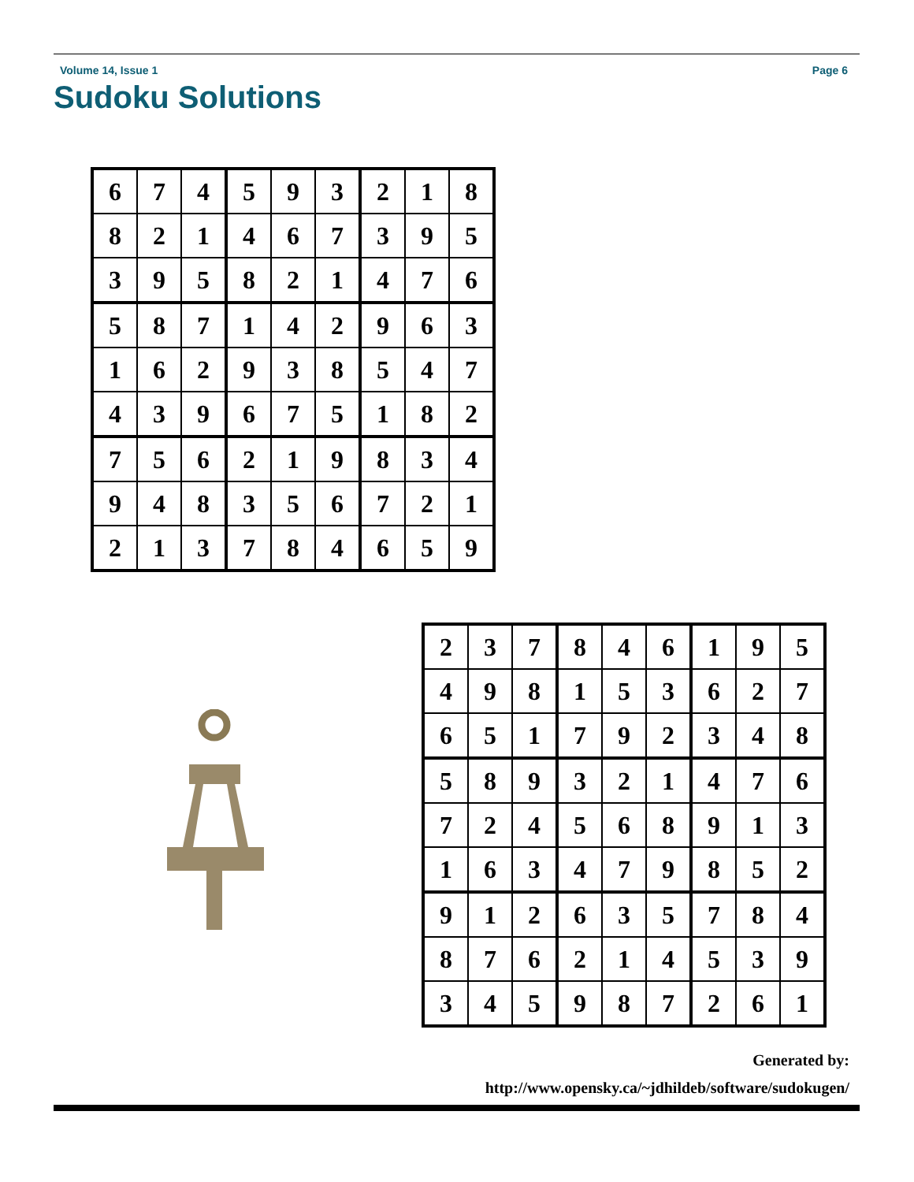Volume 14, Issue 1 Page 6
Sudoku Solutions
| 6 | 7 | 4 | 5 | 9 | 3 | 2 | 1 | 8 |
| 8 | 2 | 1 | 4 | 6 | 7 | 3 | 9 | 5 |
| 3 | 9 | 5 | 8 | 2 | 1 | 4 | 7 | 6 |
| 5 | 8 | 7 | 1 | 4 | 2 | 9 | 6 | 3 |
| 1 | 6 | 2 | 9 | 3 | 8 | 5 | 4 | 7 |
| 4 | 3 | 9 | 6 | 7 | 5 | 1 | 8 | 2 |
| 7 | 5 | 6 | 2 | 1 | 9 | 8 | 3 | 4 |
| 9 | 4 | 8 | 3 | 5 | 6 | 7 | 2 | 1 |
| 2 | 1 | 3 | 7 | 8 | 4 | 6 | 5 | 9 |
| 2 | 3 | 7 | 8 | 4 | 6 | 1 | 9 | 5 |
| 4 | 9 | 8 | 1 | 5 | 3 | 6 | 2 | 7 |
| 6 | 5 | 1 | 7 | 9 | 2 | 3 | 4 | 8 |
| 5 | 8 | 9 | 3 | 2 | 1 | 4 | 7 | 6 |
| 7 | 2 | 4 | 5 | 6 | 8 | 9 | 1 | 3 |
| 1 | 6 | 3 | 4 | 7 | 9 | 8 | 5 | 2 |
| 9 | 1 | 2 | 6 | 3 | 5 | 7 | 8 | 4 |
| 8 | 7 | 6 | 2 | 1 | 4 | 5 | 3 | 9 |
| 3 | 4 | 5 | 9 | 8 | 7 | 2 | 6 | 1 |
Generated by:
http://www.opensky.ca/~jdhildeb/software/sudokugen/